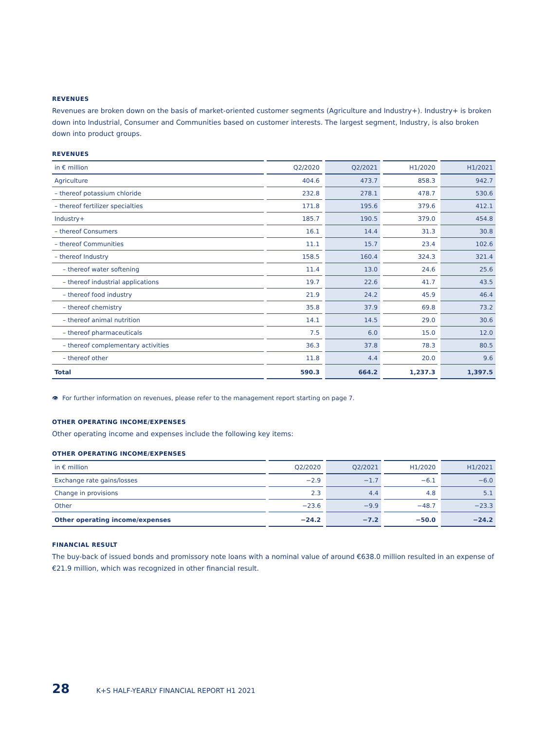REVENUES
Revenues are broken down on the basis of market-oriented customer segments (Agriculture and Industry+). Industry+ is broken down into Industrial, Consumer and Communities based on customer interests. The largest segment, Industry, is also broken down into product groups.
REVENUES
| in € million | Q2/2020 | Q2/2021 | H1/2020 | H1/2021 |
| --- | --- | --- | --- | --- |
| Agriculture | 404.6 | 473.7 | 858.3 | 942.7 |
| – thereof potassium chloride | 232.8 | 278.1 | 478.7 | 530.6 |
| – thereof fertilizer specialties | 171.8 | 195.6 | 379.6 | 412.1 |
| Industry+ | 185.7 | 190.5 | 379.0 | 454.8 |
| – thereof Consumers | 16.1 | 14.4 | 31.3 | 30.8 |
| – thereof Communities | 11.1 | 15.7 | 23.4 | 102.6 |
| – thereof Industry | 158.5 | 160.4 | 324.3 | 321.4 |
| – thereof water softening | 11.4 | 13.0 | 24.6 | 25.6 |
| – thereof industrial applications | 19.7 | 22.6 | 41.7 | 43.5 |
| – thereof food industry | 21.9 | 24.2 | 45.9 | 46.4 |
| – thereof chemistry | 35.8 | 37.9 | 69.8 | 73.2 |
| – thereof animal nutrition | 14.1 | 14.5 | 29.0 | 30.6 |
| – thereof pharmaceuticals | 7.5 | 6.0 | 15.0 | 12.0 |
| – thereof complementary activities | 36.3 | 37.8 | 78.3 | 80.5 |
| – thereof other | 11.8 | 4.4 | 20.0 | 9.6 |
| Total | 590.3 | 664.2 | 1,237.3 | 1,397.5 |
👁 For further information on revenues, please refer to the management report starting on page 7.
OTHER OPERATING INCOME/EXPENSES
Other operating income and expenses include the following key items:
OTHER OPERATING INCOME/EXPENSES
| in € million | Q2/2020 | Q2/2021 | H1/2020 | H1/2021 |
| --- | --- | --- | --- | --- |
| Exchange rate gains/losses | −2.9 | −1.7 | −6.1 | −6.0 |
| Change in provisions | 2.3 | 4.4 | 4.8 | 5.1 |
| Other | −23.6 | −9.9 | −48.7 | −23.3 |
| Other operating income/expenses | −24.2 | −7.2 | −50.0 | −24.2 |
FINANCIAL RESULT
The buy-back of issued bonds and promissory note loans with a nominal value of around €638.0 million resulted in an expense of €21.9 million, which was recognized in other financial result.
28 K+S HALF-YEARLY FINANCIAL REPORT H1 2021